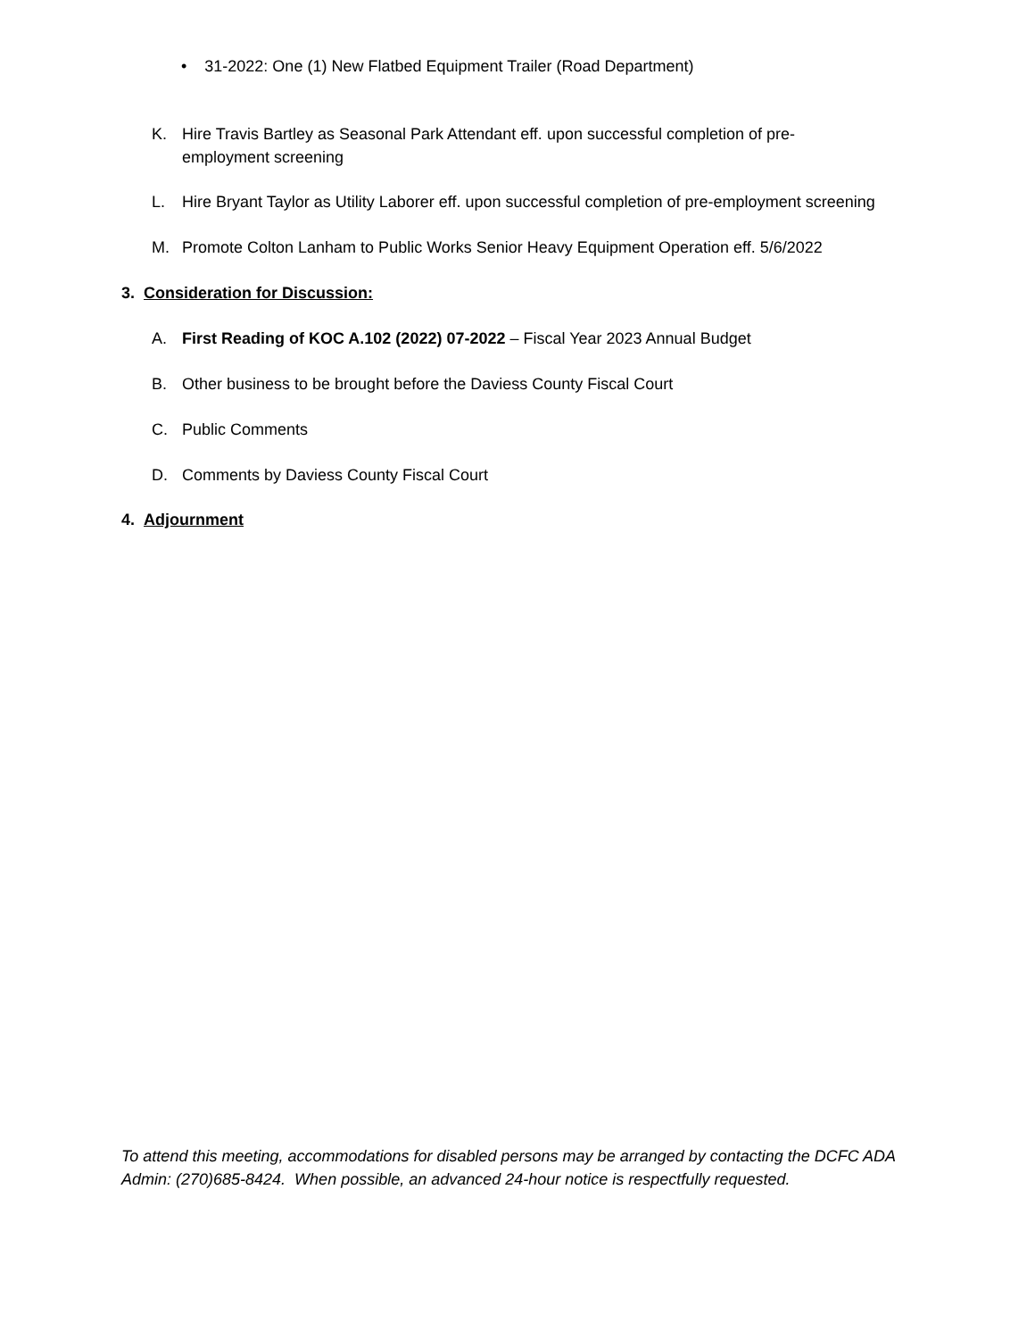• 31-2022: One (1) New Flatbed Equipment Trailer (Road Department)
K. Hire Travis Bartley as Seasonal Park Attendant eff. upon successful completion of pre-
employment screening
L. Hire Bryant Taylor as Utility Laborer eff. upon successful completion of pre-employment screening
M. Promote Colton Lanham to Public Works Senior Heavy Equipment Operation eff. 5/6/2022
3. Consideration for Discussion:
A. First Reading of KOC A.102 (2022) 07-2022 – Fiscal Year 2023 Annual Budget
B. Other business to be brought before the Daviess County Fiscal Court
C. Public Comments
D. Comments by Daviess County Fiscal Court
4. Adjournment
To attend this meeting, accommodations for disabled persons may be arranged by contacting the DCFC ADA Admin: (270)685-8424. When possible, an advanced 24-hour notice is respectfully requested.